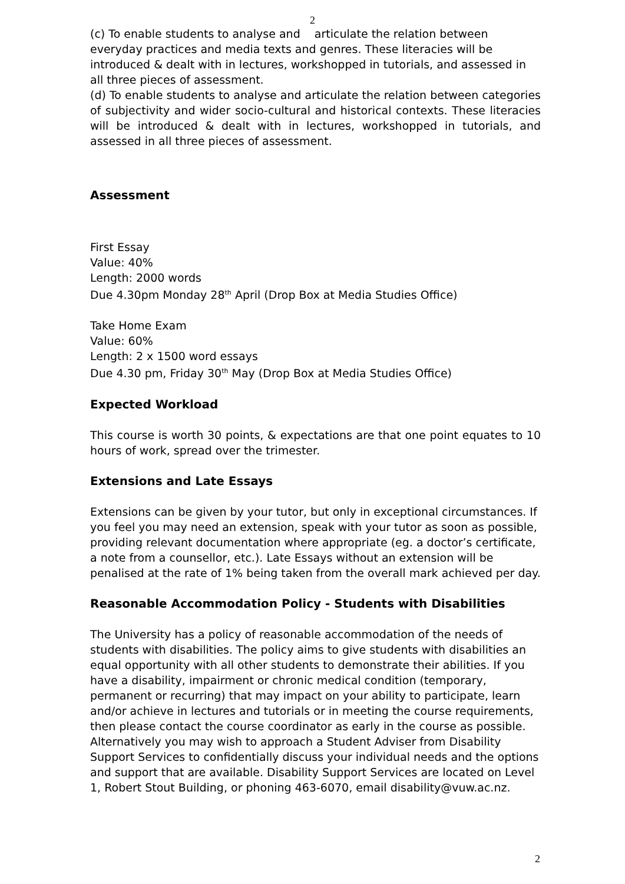2
(c) To enable students to analyse and articulate the relation between everyday practices and media texts and genres. These literacies will be introduced & dealt with in lectures, workshopped in tutorials, and assessed in all three pieces of assessment.
(d) To enable students to analyse and articulate the relation between categories of subjectivity and wider socio-cultural and historical contexts. These literacies will be introduced & dealt with in lectures, workshopped in tutorials, and assessed in all three pieces of assessment.
Assessment
First Essay
Value: 40%
Length: 2000 words
Due 4.30pm Monday 28<sup>th</sup> April (Drop Box at Media Studies Office)
Take Home Exam
Value: 60%
Length: 2 x 1500 word essays
Due 4.30 pm, Friday 30<sup>th</sup> May (Drop Box at Media Studies Office)
Expected Workload
This course is worth 30 points, & expectations are that one point equates to 10 hours of work, spread over the trimester.
Extensions and Late Essays
Extensions can be given by your tutor, but only in exceptional circumstances. If you feel you may need an extension, speak with your tutor as soon as possible, providing relevant documentation where appropriate (eg. a doctor’s certificate, a note from a counsellor, etc.). Late Essays without an extension will be penalised at the rate of 1% being taken from the overall mark achieved per day.
Reasonable Accommodation Policy - Students with Disabilities
The University has a policy of reasonable accommodation of the needs of students with disabilities. The policy aims to give students with disabilities an equal opportunity with all other students to demonstrate their abilities. If you have a disability, impairment or chronic medical condition (temporary, permanent or recurring) that may impact on your ability to participate, learn and/or achieve in lectures and tutorials or in meeting the course requirements, then please contact the course coordinator as early in the course as possible. Alternatively you may wish to approach a Student Adviser from Disability Support Services to confidentially discuss your individual needs and the options and support that are available. Disability Support Services are located on Level 1, Robert Stout Building, or phoning 463-6070, email disability@vuw.ac.nz.
2